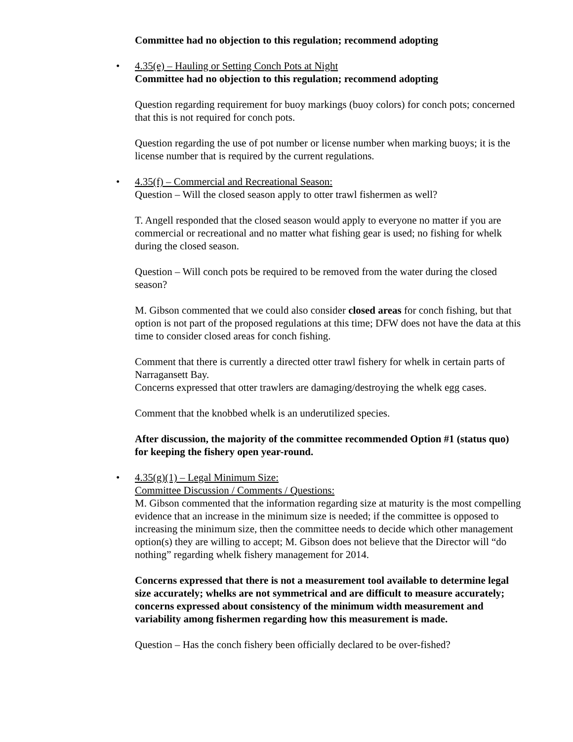Committee had no objection to this regulation; recommend adopting
• 4.35(e) – Hauling or Setting Conch Pots at Night
Committee had no objection to this regulation; recommend adopting
Question regarding requirement for buoy markings (buoy colors) for conch pots; concerned that this is not required for conch pots.
Question regarding the use of pot number or license number when marking buoys; it is the license number that is required by the current regulations.
• 4.35(f) – Commercial and Recreational Season:
Question – Will the closed season apply to otter trawl fishermen as well?
T. Angell responded that the closed season would apply to everyone no matter if you are commercial or recreational and no matter what fishing gear is used; no fishing for whelk during the closed season.
Question – Will conch pots be required to be removed from the water during the closed season?
M. Gibson commented that we could also consider closed areas for conch fishing, but that option is not part of the proposed regulations at this time; DFW does not have the data at this time to consider closed areas for conch fishing.
Comment that there is currently a directed otter trawl fishery for whelk in certain parts of Narragansett Bay.
Concerns expressed that otter trawlers are damaging/destroying the whelk egg cases.
Comment that the knobbed whelk is an underutilized species.
After discussion, the majority of the committee recommended Option #1 (status quo) for keeping the fishery open year-round.
• 4.35(g)(1) – Legal Minimum Size:
Committee Discussion / Comments / Questions:
M. Gibson commented that the information regarding size at maturity is the most compelling evidence that an increase in the minimum size is needed; if the committee is opposed to increasing the minimum size, then the committee needs to decide which other management option(s) they are willing to accept; M. Gibson does not believe that the Director will “do nothing” regarding whelk fishery management for 2014.
Concerns expressed that there is not a measurement tool available to determine legal size accurately; whelks are not symmetrical and are difficult to measure accurately; concerns expressed about consistency of the minimum width measurement and variability among fishermen regarding how this measurement is made.
Question – Has the conch fishery been officially declared to be over-fished?